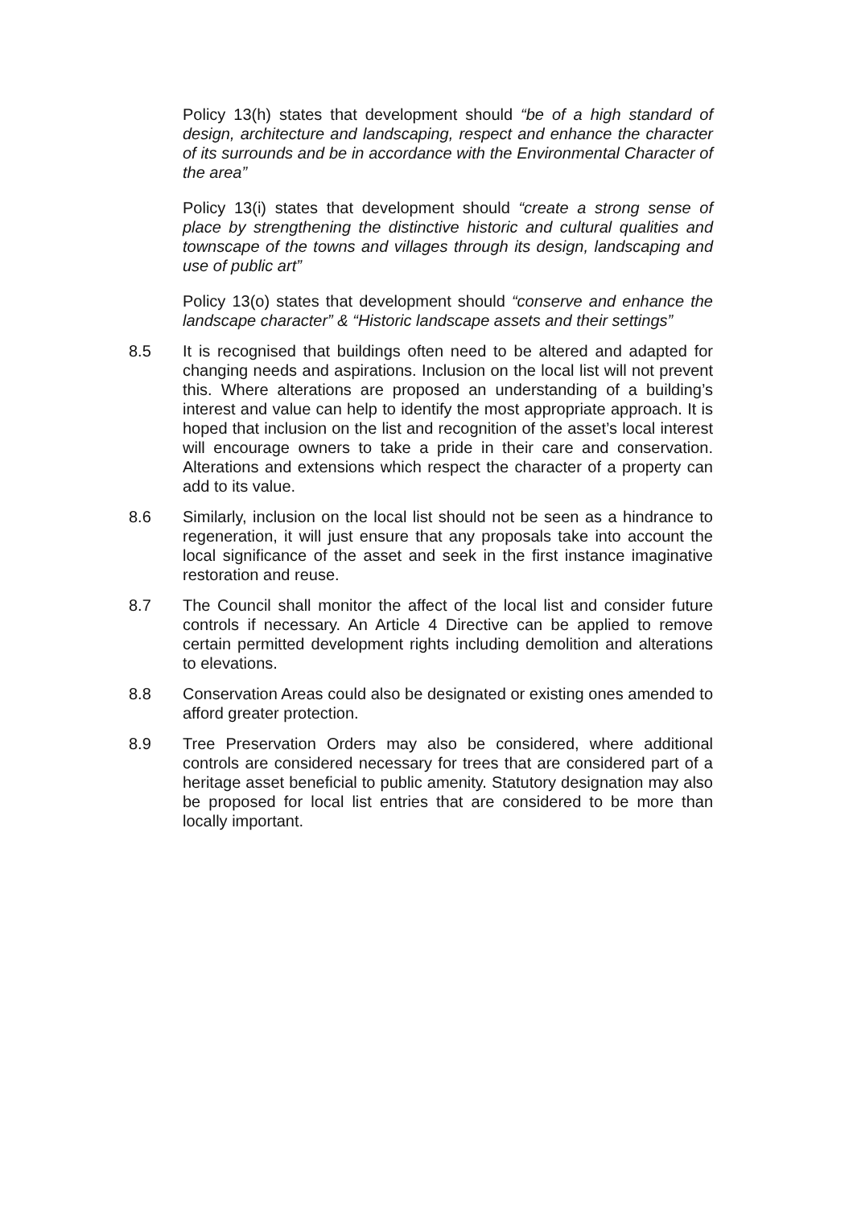Policy 13(h) states that development should “be of a high standard of design, architecture and landscaping, respect and enhance the character of its surrounds and be in accordance with the Environmental Character of the area”
Policy 13(i) states that development should “create a strong sense of place by strengthening the distinctive historic and cultural qualities and townscape of the towns and villages through its design, landscaping and use of public art”
Policy 13(o) states that development should “conserve and enhance the landscape character” & “Historic landscape assets and their settings”
8.5 It is recognised that buildings often need to be altered and adapted for changing needs and aspirations. Inclusion on the local list will not prevent this. Where alterations are proposed an understanding of a building’s interest and value can help to identify the most appropriate approach. It is hoped that inclusion on the list and recognition of the asset’s local interest will encourage owners to take a pride in their care and conservation. Alterations and extensions which respect the character of a property can add to its value.
8.6 Similarly, inclusion on the local list should not be seen as a hindrance to regeneration, it will just ensure that any proposals take into account the local significance of the asset and seek in the first instance imaginative restoration and reuse.
8.7 The Council shall monitor the affect of the local list and consider future controls if necessary. An Article 4 Directive can be applied to remove certain permitted development rights including demolition and alterations to elevations.
8.8 Conservation Areas could also be designated or existing ones amended to afford greater protection.
8.9 Tree Preservation Orders may also be considered, where additional controls are considered necessary for trees that are considered part of a heritage asset beneficial to public amenity. Statutory designation may also be proposed for local list entries that are considered to be more than locally important.